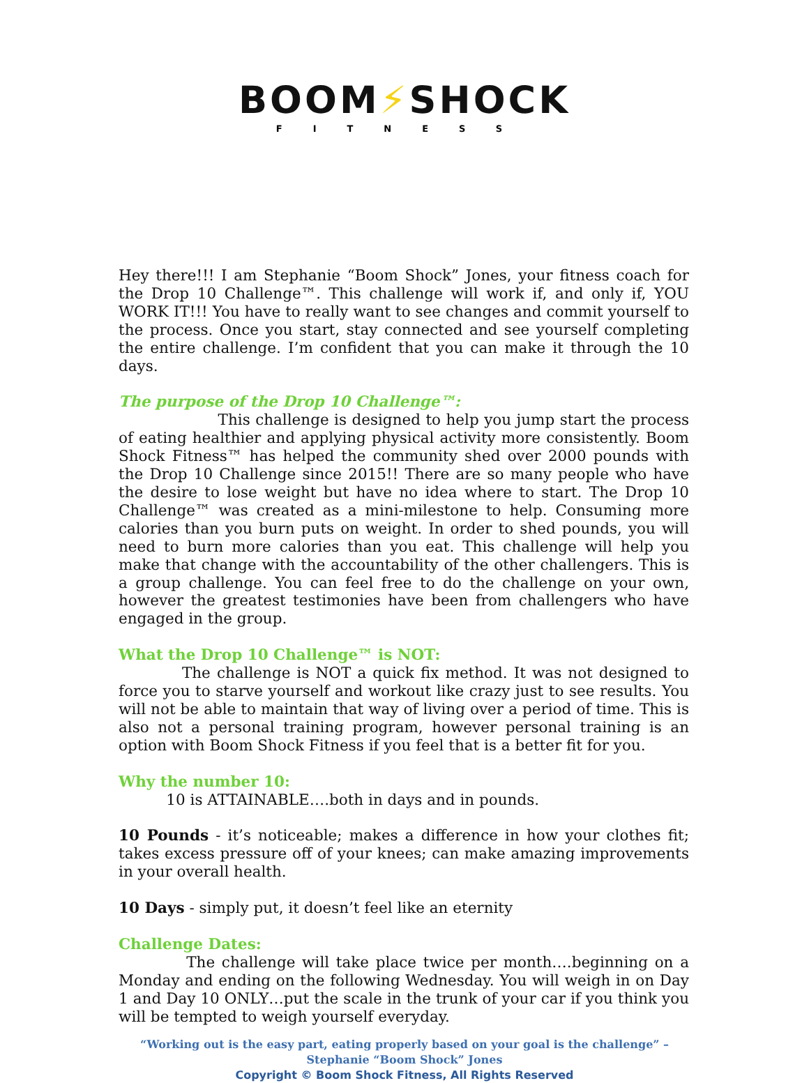BOOM⚡SHOCK
FITNESS
Hey there!!! I am Stephanie “Boom Shock” Jones, your fitness coach for the Drop 10 Challenge™. This challenge will work if, and only if, YOU WORK IT!!! You have to really want to see changes and commit yourself to the process. Once you start, stay connected and see yourself completing the entire challenge. I’m confident that you can make it through the 10 days.
The purpose of the Drop 10 Challenge™:
This challenge is designed to help you jump start the process of eating healthier and applying physical activity more consistently. Boom Shock Fitness™ has helped the community shed over 2000 pounds with the Drop 10 Challenge since 2015!! There are so many people who have the desire to lose weight but have no idea where to start. The Drop 10 Challenge™ was created as a mini-milestone to help. Consuming more calories than you burn puts on weight. In order to shed pounds, you will need to burn more calories than you eat. This challenge will help you make that change with the accountability of the other challengers. This is a group challenge. You can feel free to do the challenge on your own, however the greatest testimonies have been from challengers who have engaged in the group.
What the Drop 10 Challenge™ is NOT:
The challenge is NOT a quick fix method. It was not designed to force you to starve yourself and workout like crazy just to see results. You will not be able to maintain that way of living over a period of time. This is also not a personal training program, however personal training is an option with Boom Shock Fitness if you feel that is a better fit for you.
Why the number 10:
10 is ATTAINABLE….both in days and in pounds.
10 Pounds - it’s noticeable; makes a difference in how your clothes fit; takes excess pressure off of your knees; can make amazing improvements in your overall health.
10 Days - simply put, it doesn’t feel like an eternity
Challenge Dates:
The challenge will take place twice per month….beginning on a Monday and ending on the following Wednesday. You will weigh in on Day 1 and Day 10 ONLY…put the scale in the trunk of your car if you think you will be tempted to weigh yourself everyday.
“Working out is the easy part, eating properly based on your goal is the challenge” –
Stephanie “Boom Shock” Jones
Copyright © Boom Shock Fitness, All Rights Reserved